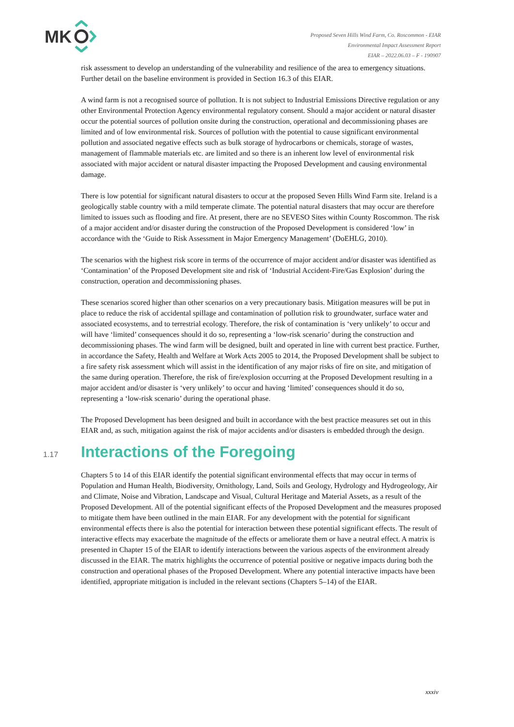MK
Proposed Seven Hills Wind Farm, Co. Roscommon - EIAR
Environmental Impact Assessment Report
EIAR – 2022.06.03 – F - 190907
risk assessment to develop an understanding of the vulnerability and resilience of the area to emergency situations. Further detail on the baseline environment is provided in Section 16.3 of this EIAR.
A wind farm is not a recognised source of pollution. It is not subject to Industrial Emissions Directive regulation or any other Environmental Protection Agency environmental regulatory consent. Should a major accident or natural disaster occur the potential sources of pollution onsite during the construction, operational and decommissioning phases are limited and of low environmental risk. Sources of pollution with the potential to cause significant environmental pollution and associated negative effects such as bulk storage of hydrocarbons or chemicals, storage of wastes, management of flammable materials etc. are limited and so there is an inherent low level of environmental risk associated with major accident or natural disaster impacting the Proposed Development and causing environmental damage.
There is low potential for significant natural disasters to occur at the proposed Seven Hills Wind Farm site. Ireland is a geologically stable country with a mild temperate climate. The potential natural disasters that may occur are therefore limited to issues such as flooding and fire. At present, there are no SEVESO Sites within County Roscommon. The risk of a major accident and/or disaster during the construction of the Proposed Development is considered ‘low’ in accordance with the ‘Guide to Risk Assessment in Major Emergency Management’ (DoEHLG, 2010).
The scenarios with the highest risk score in terms of the occurrence of major accident and/or disaster was identified as ‘Contamination’ of the Proposed Development site and risk of ‘Industrial Accident-Fire/Gas Explosion’ during the construction, operation and decommissioning phases.
These scenarios scored higher than other scenarios on a very precautionary basis. Mitigation measures will be put in place to reduce the risk of accidental spillage and contamination of pollution risk to groundwater, surface water and associated ecosystems, and to terrestrial ecology. Therefore, the risk of contamination is ‘very unlikely’ to occur and will have ‘limited’ consequences should it do so, representing a ‘low-risk scenario’ during the construction and decommissioning phases. The wind farm will be designed, built and operated in line with current best practice. Further, in accordance the Safety, Health and Welfare at Work Acts 2005 to 2014, the Proposed Development shall be subject to a fire safety risk assessment which will assist in the identification of any major risks of fire on site, and mitigation of the same during operation. Therefore, the risk of fire/explosion occurring at the Proposed Development resulting in a major accident and/or disaster is ‘very unlikely’ to occur and having ‘limited’ consequences should it do so, representing a ‘low-risk scenario’ during the operational phase.
The Proposed Development has been designed and built in accordance with the best practice measures set out in this EIAR and, as such, mitigation against the risk of major accidents and/or disasters is embedded through the design.
1.17 Interactions of the Foregoing
Chapters 5 to 14 of this EIAR identify the potential significant environmental effects that may occur in terms of Population and Human Health, Biodiversity, Ornithology, Land, Soils and Geology, Hydrology and Hydrogeology, Air and Climate, Noise and Vibration, Landscape and Visual, Cultural Heritage and Material Assets, as a result of the Proposed Development. All of the potential significant effects of the Proposed Development and the measures proposed to mitigate them have been outlined in the main EIAR. For any development with the potential for significant environmental effects there is also the potential for interaction between these potential significant effects. The result of interactive effects may exacerbate the magnitude of the effects or ameliorate them or have a neutral effect. A matrix is presented in Chapter 15 of the EIAR to identify interactions between the various aspects of the environment already discussed in the EIAR. The matrix highlights the occurrence of potential positive or negative impacts during both the construction and operational phases of the Proposed Development. Where any potential interactive impacts have been identified, appropriate mitigation is included in the relevant sections (Chapters 5–14) of the EIAR.
xxxiv